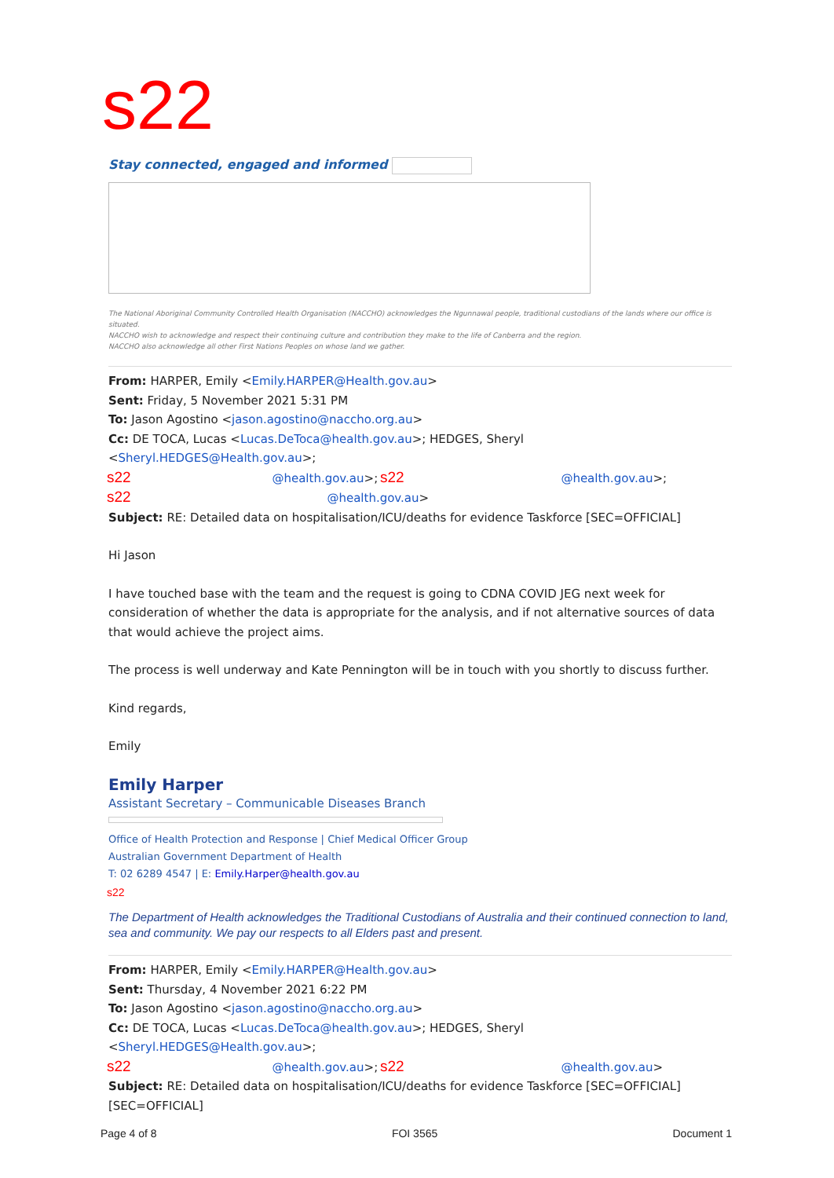s22
Stay connected, engaged and informed
The National Aboriginal Community Controlled Health Organisation (NACCHO) acknowledges the Ngunnawal people, traditional custodians of the lands where our office is situated.
NACCHO wish to acknowledge and respect their continuing culture and contribution they make to the life of Canberra and the region.
NACCHO also acknowledge all other First Nations Peoples on whose land we gather.
From: HARPER, Emily <Emily.HARPER@Health.gov.au>
Sent: Friday, 5 November 2021 5:31 PM
To: Jason Agostino <jason.agostino@naccho.org.au>
Cc: DE TOCA, Lucas <Lucas.DeToca@health.gov.au>; HEDGES, Sheryl <Sheryl.HEDGES@Health.gov.au>;
s22 @health.gov.au>; s22 @health.gov.au>;
s22 @health.gov.au>
Subject: RE: Detailed data on hospitalisation/ICU/deaths for evidence Taskforce [SEC=OFFICIAL]
Hi Jason
I have touched base with the team and the request is going to CDNA COVID JEG next week for consideration of whether the data is appropriate for the analysis, and if not alternative sources of data that would achieve the project aims.
The process is well underway and Kate Pennington will be in touch with you shortly to discuss further.
Kind regards,
Emily
Emily Harper
Assistant Secretary – Communicable Diseases Branch
Office of Health Protection and Response | Chief Medical Officer Group
Australian Government Department of Health
T: 02 6289 4547 | E: Emily.Harper@health.gov.au
s22
The Department of Health acknowledges the Traditional Custodians of Australia and their continued connection to land, sea and community. We pay our respects to all Elders past and present.
From: HARPER, Emily <Emily.HARPER@Health.gov.au>
Sent: Thursday, 4 November 2021 6:22 PM
To: Jason Agostino <jason.agostino@naccho.org.au>
Cc: DE TOCA, Lucas <Lucas.DeToca@health.gov.au>; HEDGES, Sheryl <Sheryl.HEDGES@Health.gov.au>;
s22 @health.gov.au>; s22 @health.gov.au>
Subject: RE: Detailed data on hospitalisation/ICU/deaths for evidence Taskforce [SEC=OFFICIAL] [SEC=OFFICIAL]
Page 4 of 8 FOI 3565 Document 1